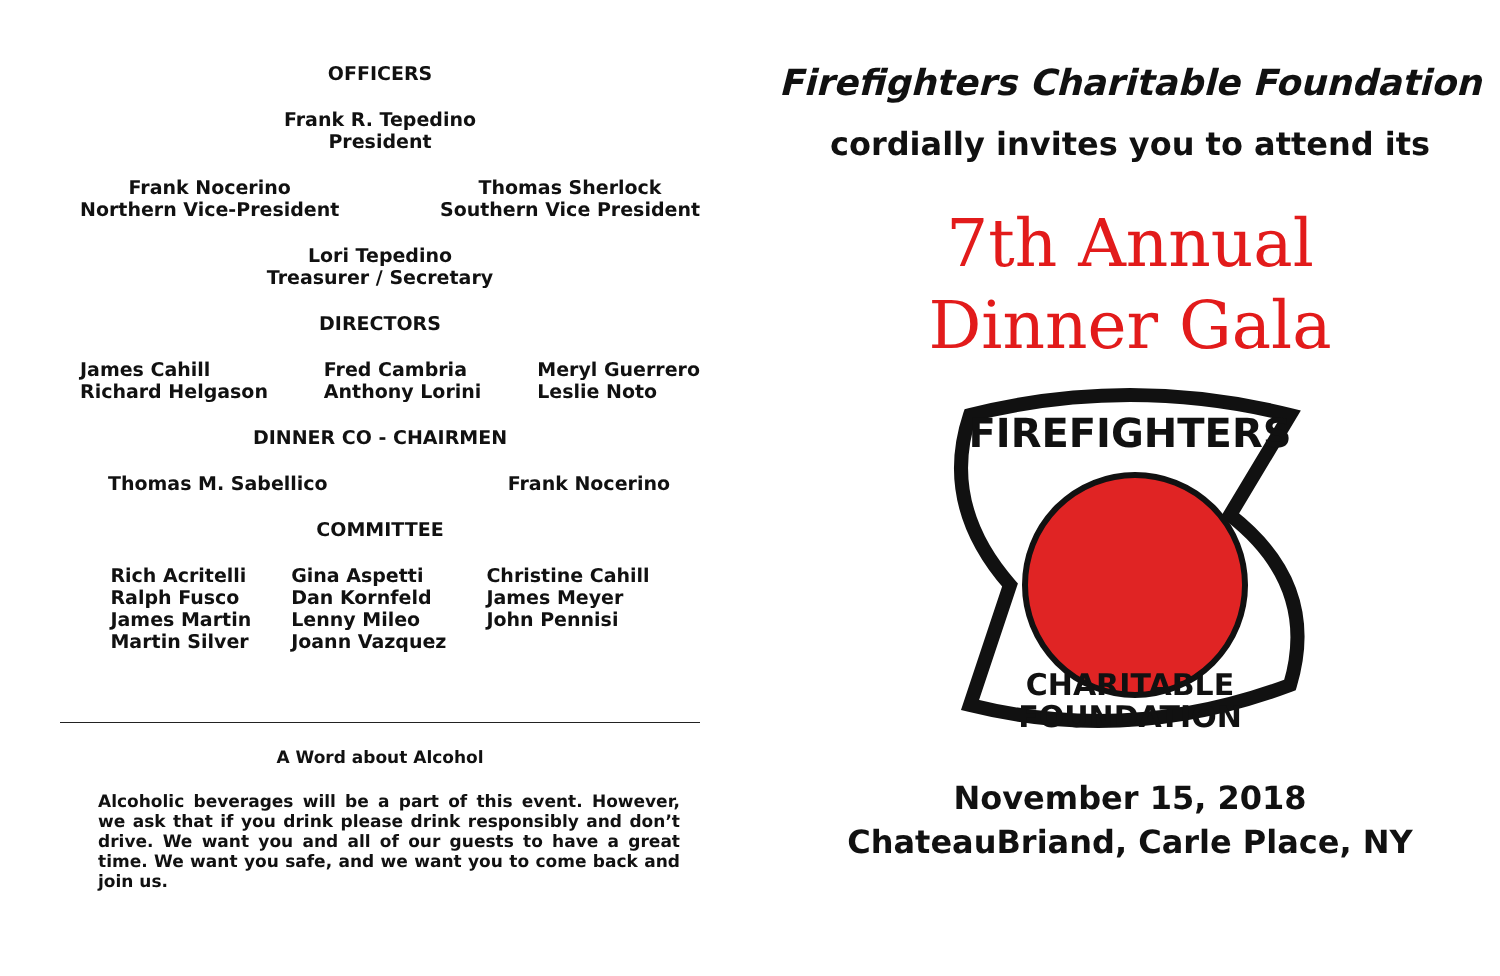OFFICERS
Frank R. Tepedino
President
Frank Nocerino
Northern Vice-President
Thomas Sherlock
Southern Vice President
Lori Tepedino
Treasurer / Secretary
DIRECTORS
James Cahill
Richard Helgason
Fred Cambria
Anthony Lorini
Meryl Guerrero
Leslie Noto
DINNER CO - CHAIRMEN
Thomas M. Sabellico Frank Nocerino
COMMITTEE
Rich Acritelli
Ralph Fusco
James Martin
Martin Silver
Gina Aspetti
Dan Kornfeld
Lenny Mileo
Joann Vazquez
Christine Cahill
James Meyer
John Pennisi
A Word about Alcohol
Alcoholic beverages will be a part of this event. However, we ask that if you drink please drink responsibly and don’t drive. We want you and all of our guests to have a great time. We want you safe, and we want you to come back and join us.
Firefighters Charitable Foundation
cordially invites you to attend its
7th Annual
Dinner Gala
FIREFIGHTERS
CHARITABLE
FOUNDATION
November 15, 2018
ChateauBriand, Carle Place, NY